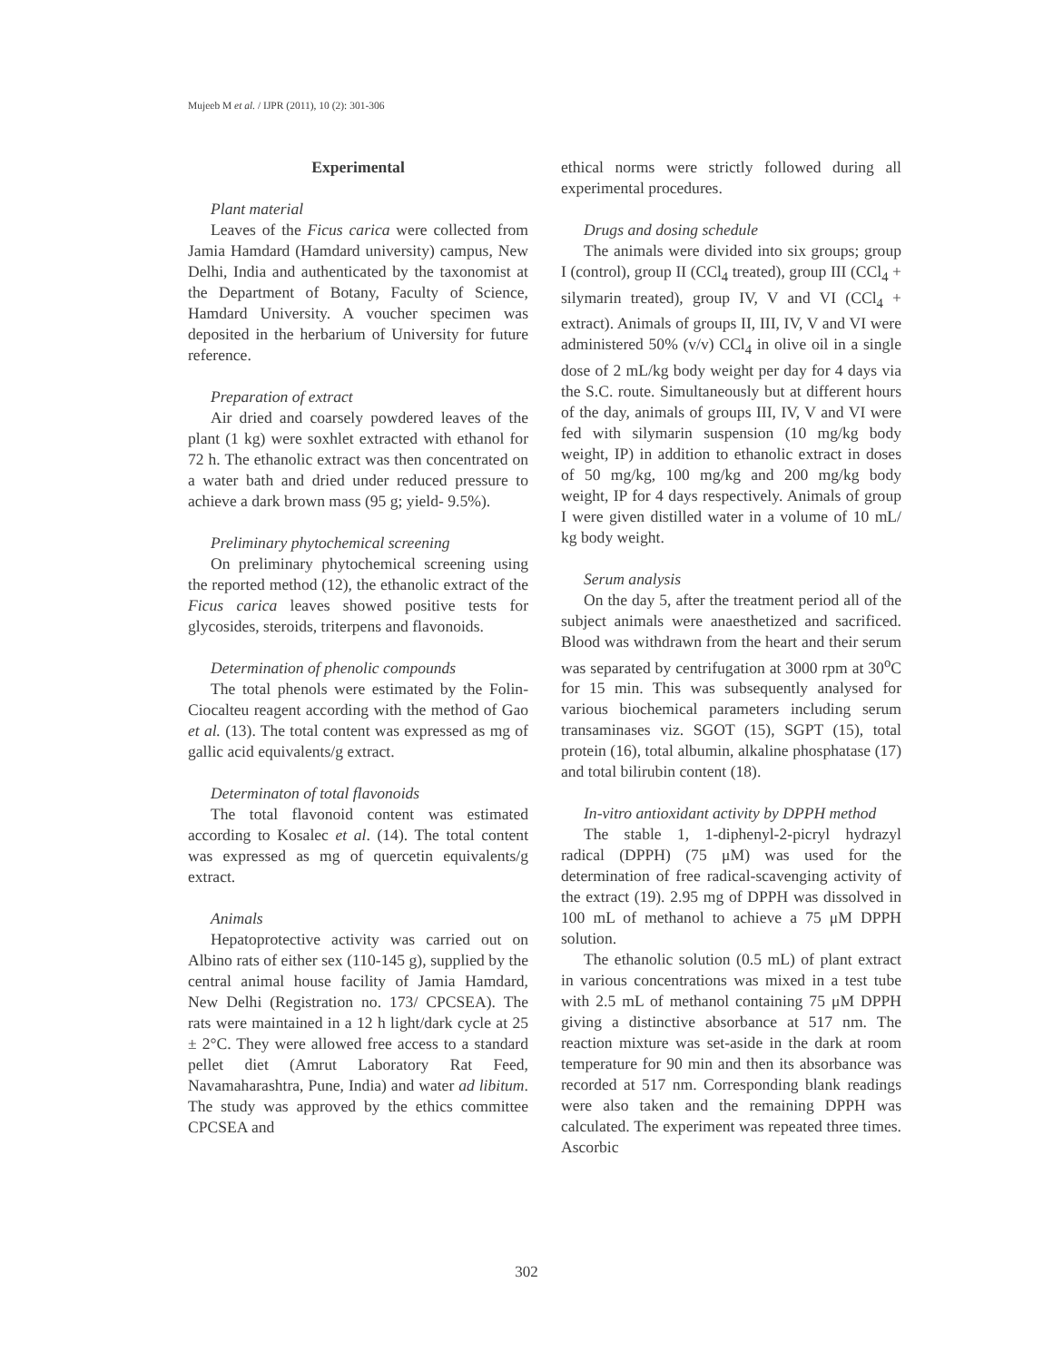Mujeeb M et al. / IJPR (2011), 10 (2): 301-306
Experimental
Plant material
Leaves of the Ficus carica were collected from Jamia Hamdard (Hamdard university) campus, New Delhi, India and authenticated by the taxonomist at the Department of Botany, Faculty of Science, Hamdard University. A voucher specimen was deposited in the herbarium of University for future reference.
Preparation of extract
Air dried and coarsely powdered leaves of the plant (1 kg) were soxhlet extracted with ethanol for 72 h. The ethanolic extract was then concentrated on a water bath and dried under reduced pressure to achieve a dark brown mass (95 g; yield- 9.5%).
Preliminary phytochemical screening
On preliminary phytochemical screening using the reported method (12), the ethanolic extract of the Ficus carica leaves showed positive tests for glycosides, steroids, triterpens and flavonoids.
Determination of phenolic compounds
The total phenols were estimated by the Folin-Ciocalteu reagent according with the method of Gao et al. (13). The total content was expressed as mg of gallic acid equivalents/g extract.
Determinaton of total flavonoids
The total flavonoid content was estimated according to Kosalec et al. (14). The total content was expressed as mg of quercetin equivalents/g extract.
Animals
Hepatoprotective activity was carried out on Albino rats of either sex (110-145 g), supplied by the central animal house facility of Jamia Hamdard, New Delhi (Registration no. 173/ CPCSEA). The rats were maintained in a 12 h light/dark cycle at 25 ± 2°C. They were allowed free access to a standard pellet diet (Amrut Laboratory Rat Feed, Navamaharashtra, Pune, India) and water ad libitum. The study was approved by the ethics committee CPCSEA and
ethical norms were strictly followed during all experimental procedures.
Drugs and dosing schedule
The animals were divided into six groups; group I (control), group II (CCl<sub>4</sub> treated), group III (CCl<sub>4</sub> + silymarin treated), group IV, V and VI (CCl<sub>4</sub> + extract). Animals of groups II, III, IV, V and VI were administered 50% (v/v) CCl<sub>4</sub> in olive oil in a single dose of 2 mL/kg body weight per day for 4 days via the S.C. route. Simultaneously but at different hours of the day, animals of groups III, IV, V and VI were fed with silymarin suspension (10 mg/kg body weight, IP) in addition to ethanolic extract in doses of 50 mg/kg, 100 mg/kg and 200 mg/kg body weight, IP for 4 days respectively. Animals of group I were given distilled water in a volume of 10 mL/ kg body weight.
Serum analysis
On the day 5, after the treatment period all of the subject animals were anaesthetized and sacrificed. Blood was withdrawn from the heart and their serum was separated by centrifugation at 3000 rpm at 30<sup>o</sup>C for 15 min. This was subsequently analysed for various biochemical parameters including serum transaminases viz. SGOT (15), SGPT (15), total protein (16), total albumin, alkaline phosphatase (17) and total bilirubin content (18).
In-vitro antioxidant activity by DPPH method
The stable 1, 1-diphenyl-2-picryl hydrazyl radical (DPPH) (75 μM) was used for the determination of free radical-scavenging activity of the extract (19). 2.95 mg of DPPH was dissolved in 100 mL of methanol to achieve a 75 μM DPPH solution.
The ethanolic solution (0.5 mL) of plant extract in various concentrations was mixed in a test tube with 2.5 mL of methanol containing 75 μM DPPH giving a distinctive absorbance at 517 nm. The reaction mixture was set-aside in the dark at room temperature for 90 min and then its absorbance was recorded at 517 nm. Corresponding blank readings were also taken and the remaining DPPH was calculated. The experiment was repeated three times. Ascorbic
302